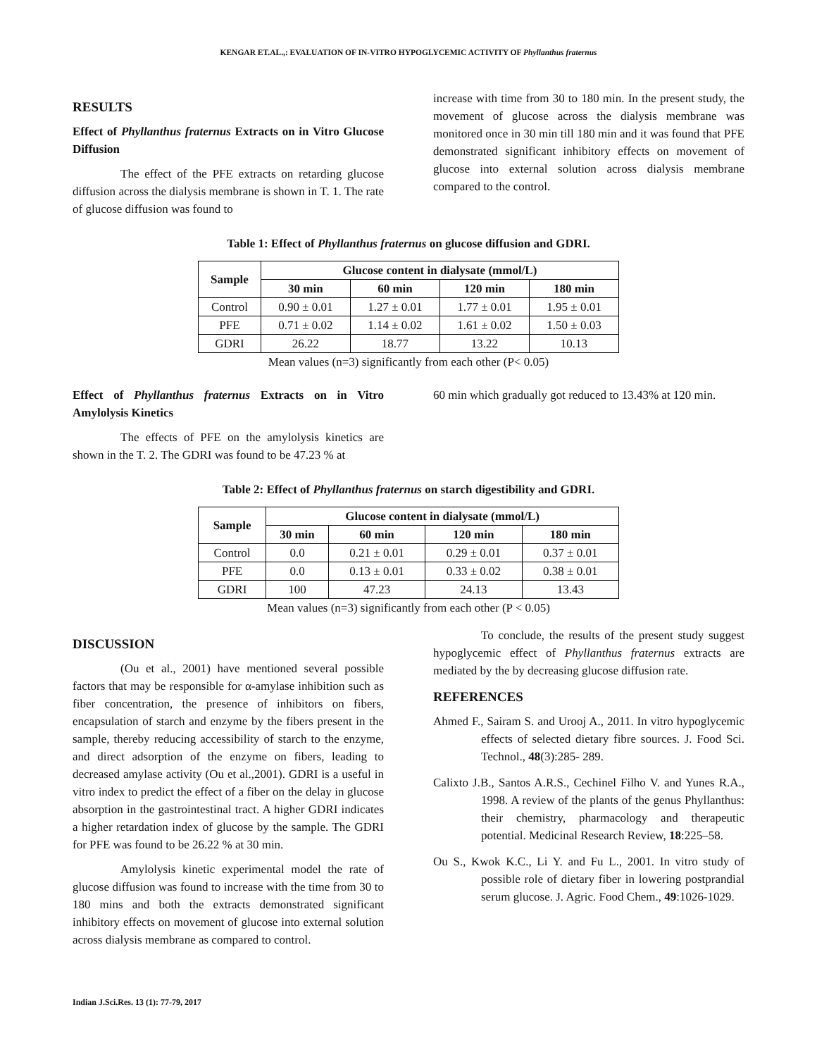KENGAR ET.AL.,: EVALUATION OF IN-VITRO HYPOGLYCEMIC ACTIVITY OF Phyllanthus fraternus
RESULTS
Effect of Phyllanthus fraternus Extracts on in Vitro Glucose Diffusion
The effect of the PFE extracts on retarding glucose diffusion across the dialysis membrane is shown in T. 1. The rate of glucose diffusion was found to
increase with time from 30 to 180 min. In the present study, the movement of glucose across the dialysis membrane was monitored once in 30 min till 180 min and it was found that PFE demonstrated significant inhibitory effects on movement of glucose into external solution across dialysis membrane compared to the control.
Table 1: Effect of Phyllanthus fraternus on glucose diffusion and GDRI.
| Sample | Glucose content in dialysate (mmol/L) | | | |
| --- | --- | --- | --- | --- |
| | 30 min | 60 min | 120 min | 180 min |
| Control | 0.90 ± 0.01 | 1.27 ± 0.01 | 1.77 ± 0.01 | 1.95 ± 0.01 |
| PFE | 0.71 ± 0.02 | 1.14 ± 0.02 | 1.61 ± 0.02 | 1.50 ± 0.03 |
| GDRI | 26.22 | 18.77 | 13.22 | 10.13 |
Mean values (n=3) significantly from each other (P< 0.05)
Effect of Phyllanthus fraternus Extracts on in Vitro Amylolysis Kinetics
The effects of PFE on the amylolysis kinetics are shown in the T. 2. The GDRI was found to be 47.23 % at
60 min which gradually got reduced to 13.43% at 120 min.
Table 2: Effect of Phyllanthus fraternus on starch digestibility and GDRI.
| Sample | Glucose content in dialysate (mmol/L) | | | |
| --- | --- | --- | --- | --- |
| | 30 min | 60 min | 120 min | 180 min |
| Control | 0.0 | 0.21 ± 0.01 | 0.29 ± 0.01 | 0.37 ± 0.01 |
| PFE | 0.0 | 0.13 ± 0.01 | 0.33 ± 0.02 | 0.38 ± 0.01 |
| GDRI | 100 | 47.23 | 24.13 | 13.43 |
Mean values (n=3) significantly from each other (P < 0.05)
DISCUSSION
(Ou et al., 2001) have mentioned several possible factors that may be responsible for α-amylase inhibition such as fiber concentration, the presence of inhibitors on fibers, encapsulation of starch and enzyme by the fibers present in the sample, thereby reducing accessibility of starch to the enzyme, and direct adsorption of the enzyme on fibers, leading to decreased amylase activity (Ou et al.,2001). GDRI is a useful in vitro index to predict the effect of a fiber on the delay in glucose absorption in the gastrointestinal tract. A higher GDRI indicates a higher retardation index of glucose by the sample. The GDRI for PFE was found to be 26.22 % at 30 min.
Amylolysis kinetic experimental model the rate of glucose diffusion was found to increase with the time from 30 to 180 mins and both the extracts demonstrated significant inhibitory effects on movement of glucose into external solution across dialysis membrane as compared to control.
To conclude, the results of the present study suggest hypoglycemic effect of Phyllanthus fraternus extracts are mediated by the by decreasing glucose diffusion rate.
REFERENCES
Ahmed F., Sairam S. and Urooj A., 2011. In vitro hypoglycemic effects of selected dietary fibre sources. J. Food Sci. Technol., 48(3):285- 289.
Calixto J.B., Santos A.R.S., Cechinel Filho V. and Yunes R.A., 1998. A review of the plants of the genus Phyllanthus: their chemistry, pharmacology and therapeutic potential. Medicinal Research Review, 18:225–58.
Ou S., Kwok K.C., Li Y. and Fu L., 2001. In vitro study of possible role of dietary fiber in lowering postprandial serum glucose. J. Agric. Food Chem., 49:1026-1029.
Indian J.Sci.Res. 13 (1): 77-79, 2017